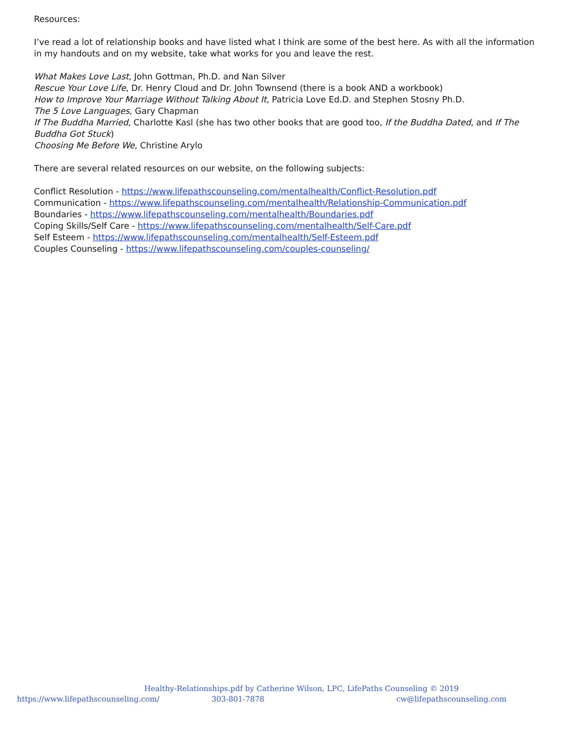Resources:
I’ve read a lot of relationship books and have listed what I think are some of the best here. As with all the information in my handouts and on my website, take what works for you and leave the rest.
What Makes Love Last, John Gottman, Ph.D. and Nan Silver
Rescue Your Love Life, Dr. Henry Cloud and Dr. John Townsend (there is a book AND a workbook)
How to Improve Your Marriage Without Talking About It, Patricia Love Ed.D. and Stephen Stosny Ph.D.
The 5 Love Languages, Gary Chapman
If The Buddha Married, Charlotte Kasl (she has two other books that are good too, If the Buddha Dated, and If The Buddha Got Stuck)
Choosing Me Before We, Christine Arylo
There are several related resources on our website, on the following subjects:
Conflict Resolution - https://www.lifepathscounseling.com/mentalhealth/Conflict-Resolution.pdf
Communication - https://www.lifepathscounseling.com/mentalhealth/Relationship-Communication.pdf
Boundaries - https://www.lifepathscounseling.com/mentalhealth/Boundaries.pdf
Coping Skills/Self Care - https://www.lifepathscounseling.com/mentalhealth/Self-Care.pdf
Self Esteem - https://www.lifepathscounseling.com/mentalhealth/Self-Esteem.pdf
Couples Counseling - https://www.lifepathscounseling.com/couples-counseling/
Healthy-Relationships.pdf by Catherine Wilson, LPC, LifePaths Counseling © 2019
https://www.lifepathscounseling.com/ 303-801-7878 cw@lifepathscounseling.com